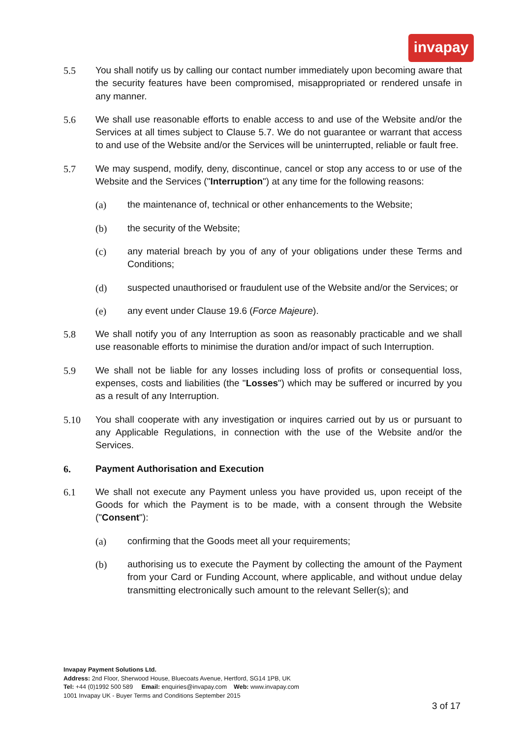invapay
5.5 You shall notify us by calling our contact number immediately upon becoming aware that the security features have been compromised, misappropriated or rendered unsafe in any manner.
5.6 We shall use reasonable efforts to enable access to and use of the Website and/or the Services at all times subject to Clause 5.7. We do not guarantee or warrant that access to and use of the Website and/or the Services will be uninterrupted, reliable or fault free.
5.7 We may suspend, modify, deny, discontinue, cancel or stop any access to or use of the Website and the Services ("Interruption") at any time for the following reasons:
(a) the maintenance of, technical or other enhancements to the Website;
(b) the security of the Website;
(c) any material breach by you of any of your obligations under these Terms and Conditions;
(d) suspected unauthorised or fraudulent use of the Website and/or the Services; or
(e) any event under Clause 19.6 (Force Majeure).
5.8 We shall notify you of any Interruption as soon as reasonably practicable and we shall use reasonable efforts to minimise the duration and/or impact of such Interruption.
5.9 We shall not be liable for any losses including loss of profits or consequential loss, expenses, costs and liabilities (the "Losses") which may be suffered or incurred by you as a result of any Interruption.
5.10 You shall cooperate with any investigation or inquires carried out by us or pursuant to any Applicable Regulations, in connection with the use of the Website and/or the Services.
6. Payment Authorisation and Execution
6.1 We shall not execute any Payment unless you have provided us, upon receipt of the Goods for which the Payment is to be made, with a consent through the Website ("Consent"):
(a) confirming that the Goods meet all your requirements;
(b) authorising us to execute the Payment by collecting the amount of the Payment from your Card or Funding Account, where applicable, and without undue delay transmitting electronically such amount to the relevant Seller(s); and
Invapay Payment Solutions Ltd.
Address: 2nd Floor, Sherwood House, Bluecoats Avenue, Hertford, SG14 1PB, UK
Tel: +44 (0)1992 500 589 Email: enquiries@invapay.com Web: www.invapay.com
1001 Invapay UK - Buyer Terms and Conditions September 2015
3 of 17